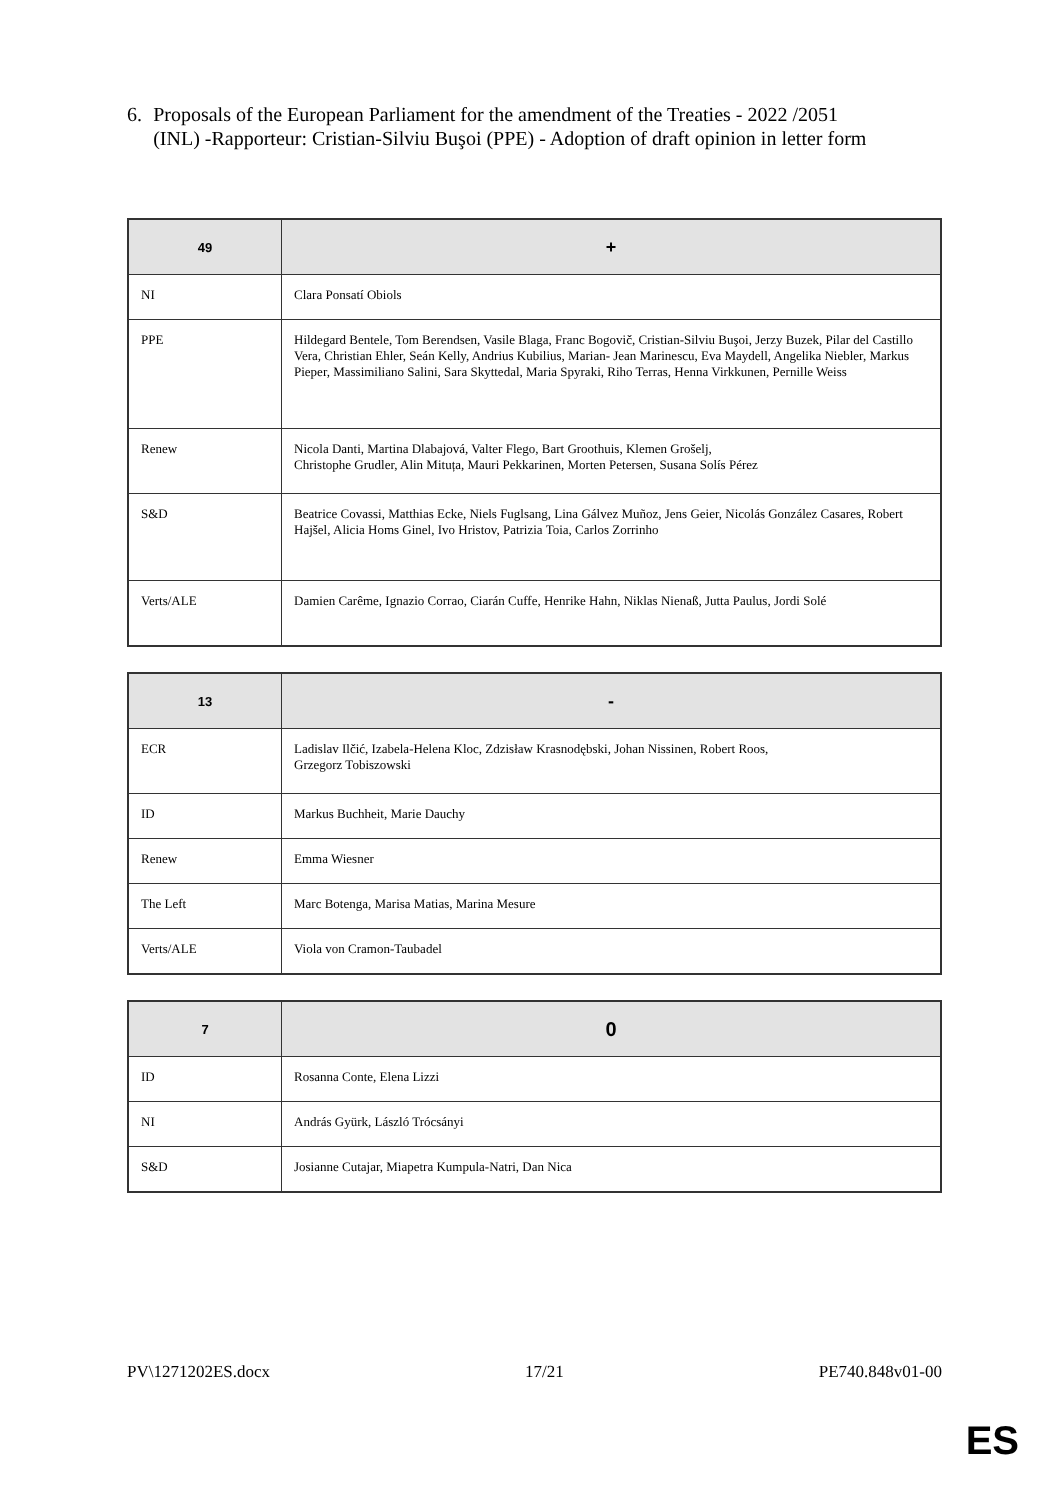6. Proposals of the European Parliament for the amendment of the Treaties - 2022 /2051 (INL) -Rapporteur: Cristian-Silviu Buşoi (PPE) - Adoption of draft opinion in letter form
| 49 | + |
| --- | --- |
| NI | Clara Ponsatí Obiols |
| PPE | Hildegard Bentele, Tom Berendsen, Vasile Blaga, Franc Bogovič, Cristian-Silviu Buşoi, Jerzy Buzek, Pilar del Castillo Vera, Christian Ehler, Seán Kelly, Andrius Kubilius, Marian- Jean Marinescu, Eva Maydell, Angelika Niebler, Markus Pieper, Massimiliano Salini, Sara Skyttedal, Maria Spyraki, Riho Terras, Henna Virkkunen, Pernille Weiss |
| Renew | Nicola Danti, Martina Dlabajová, Valter Flego, Bart Groothuis, Klemen Grošelj, Christophe Grudler, Alin Mituța, Mauri Pekkarinen, Morten Petersen, Susana Solís Pérez |
| S&D | Beatrice Covassi, Matthias Ecke, Niels Fuglsang, Lina Gálvez Muñoz, Jens Geier, Nicolás González Casares, Robert Hajšel, Alicia Homs Ginel, Ivo Hristov, Patrizia Toia, Carlos Zorrinho |
| Verts/ALE | Damien Carême, Ignazio Corrao, Ciarán Cuffe, Henrike Hahn, Niklas Nienaß, Jutta Paulus, Jordi Solé |
| 13 | - |
| --- | --- |
| ECR | Ladislav Ilčić, Izabela-Helena Kloc, Zdzisław Krasnodębski, Johan Nissinen, Robert Roos, Grzegorz Tobiszowski |
| ID | Markus Buchheit, Marie Dauchy |
| Renew | Emma Wiesner |
| The Left | Marc Botenga, Marisa Matias, Marina Mesure |
| Verts/ALE | Viola von Cramon-Taubadel |
| 7 | 0 |
| --- | --- |
| ID | Rosanna Conte, Elena Lizzi |
| NI | András Gyürk, László Trócsányi |
| S&D | Josianne Cutajar, Miapetra Kumpula-Natri, Dan Nica |
PV\1271202ES.docx 17/21 PE740.848v01-00
ES